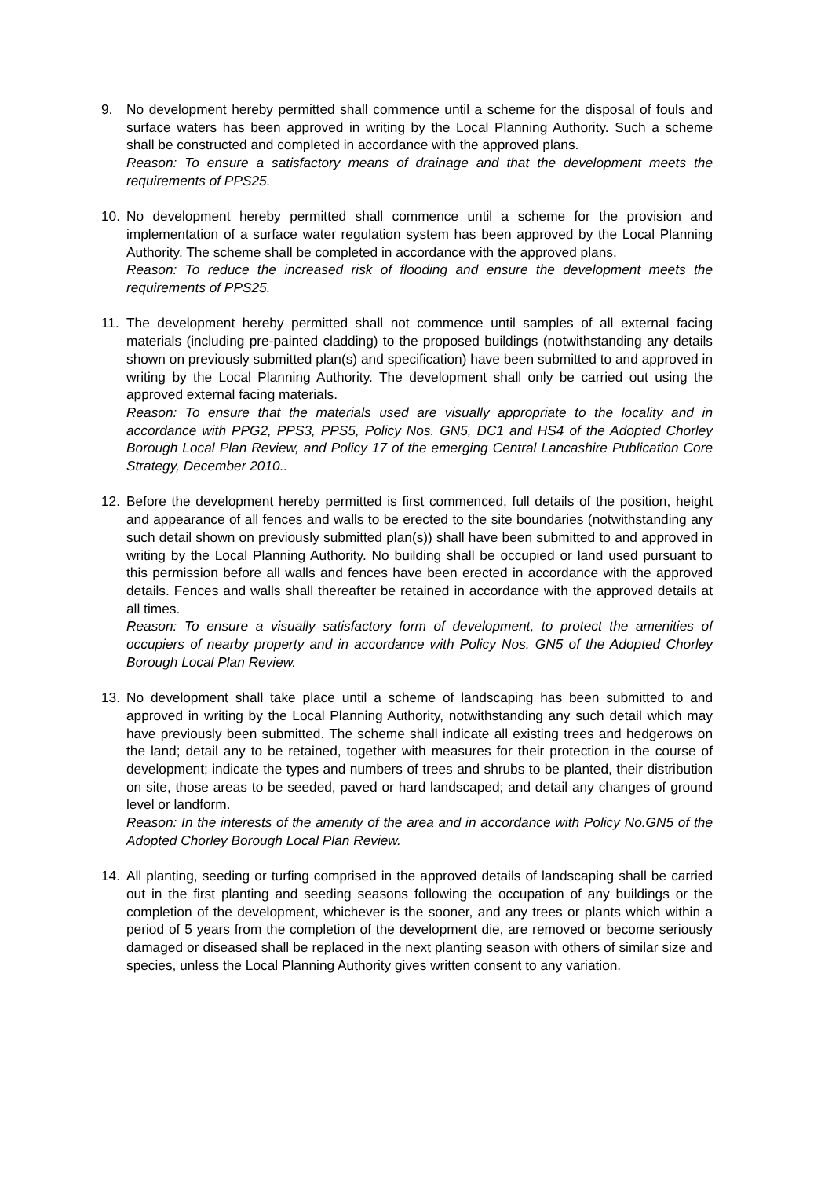9. No development hereby permitted shall commence until a scheme for the disposal of fouls and surface waters has been approved in writing by the Local Planning Authority. Such a scheme shall be constructed and completed in accordance with the approved plans.
Reason: To ensure a satisfactory means of drainage and that the development meets the requirements of PPS25.
10. No development hereby permitted shall commence until a scheme for the provision and implementation of a surface water regulation system has been approved by the Local Planning Authority. The scheme shall be completed in accordance with the approved plans.
Reason: To reduce the increased risk of flooding and ensure the development meets the requirements of PPS25.
11. The development hereby permitted shall not commence until samples of all external facing materials (including pre-painted cladding) to the proposed buildings (notwithstanding any details shown on previously submitted plan(s) and specification) have been submitted to and approved in writing by the Local Planning Authority. The development shall only be carried out using the approved external facing materials.
Reason: To ensure that the materials used are visually appropriate to the locality and in accordance with PPG2, PPS3, PPS5, Policy Nos. GN5, DC1 and HS4 of the Adopted Chorley Borough Local Plan Review, and Policy 17 of the emerging Central Lancashire Publication Core Strategy, December 2010..
12. Before the development hereby permitted is first commenced, full details of the position, height and appearance of all fences and walls to be erected to the site boundaries (notwithstanding any such detail shown on previously submitted plan(s)) shall have been submitted to and approved in writing by the Local Planning Authority. No building shall be occupied or land used pursuant to this permission before all walls and fences have been erected in accordance with the approved details. Fences and walls shall thereafter be retained in accordance with the approved details at all times.
Reason: To ensure a visually satisfactory form of development, to protect the amenities of occupiers of nearby property and in accordance with Policy Nos. GN5 of the Adopted Chorley Borough Local Plan Review.
13. No development shall take place until a scheme of landscaping has been submitted to and approved in writing by the Local Planning Authority, notwithstanding any such detail which may have previously been submitted. The scheme shall indicate all existing trees and hedgerows on the land; detail any to be retained, together with measures for their protection in the course of development; indicate the types and numbers of trees and shrubs to be planted, their distribution on site, those areas to be seeded, paved or hard landscaped; and detail any changes of ground level or landform.
Reason: In the interests of the amenity of the area and in accordance with Policy No.GN5 of the Adopted Chorley Borough Local Plan Review.
14. All planting, seeding or turfing comprised in the approved details of landscaping shall be carried out in the first planting and seeding seasons following the occupation of any buildings or the completion of the development, whichever is the sooner, and any trees or plants which within a period of 5 years from the completion of the development die, are removed or become seriously damaged or diseased shall be replaced in the next planting season with others of similar size and species, unless the Local Planning Authority gives written consent to any variation.